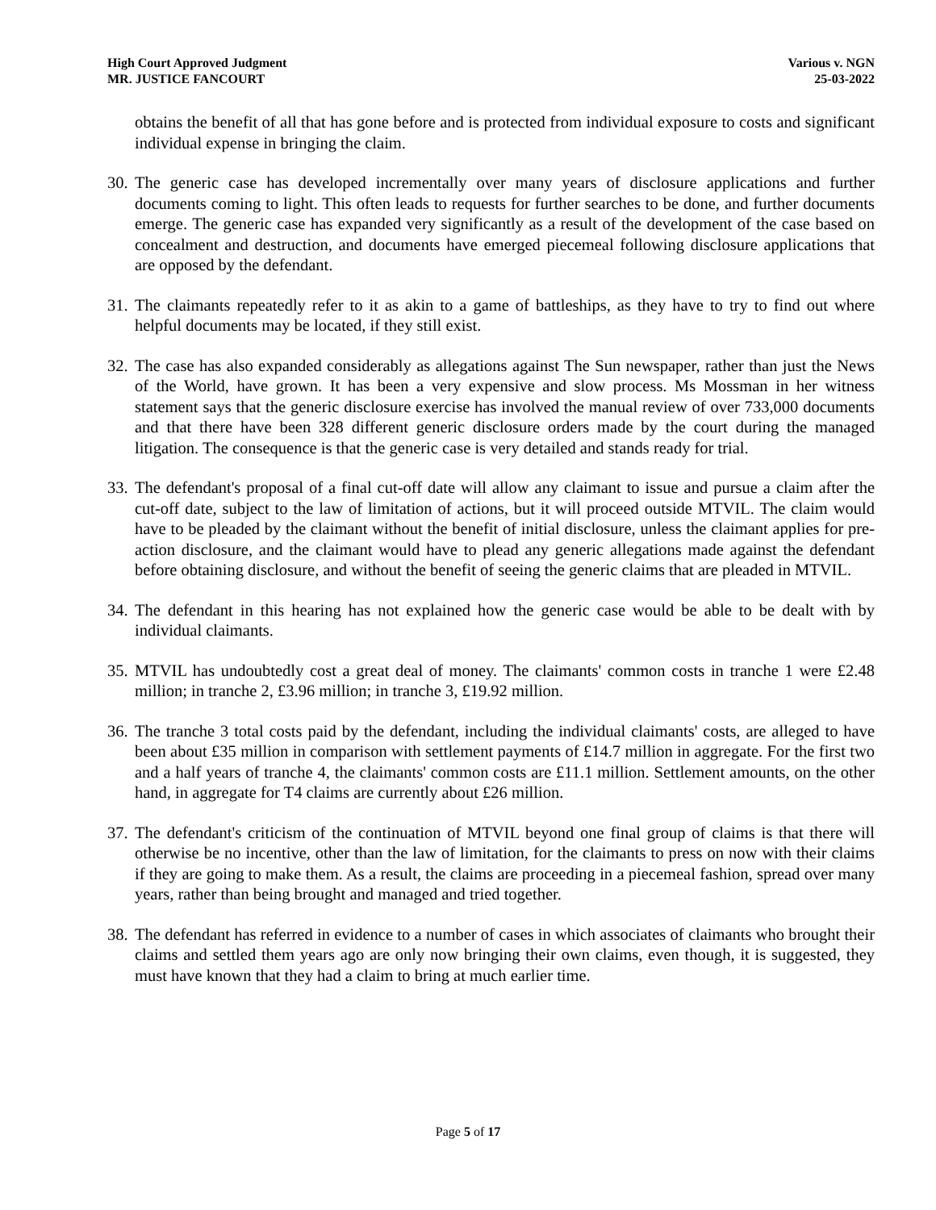High Court Approved Judgment
MR. JUSTICE FANCOURT
Various v. NGN
25-03-2022
obtains the benefit of all that has gone before and is protected from individual exposure to costs and significant individual expense in bringing the claim.
30.
The generic case has developed incrementally over many years of disclosure applications and further documents coming to light. This often leads to requests for further searches to be done, and further documents emerge. The generic case has expanded very significantly as a result of the development of the case based on concealment and destruction, and documents have emerged piecemeal following disclosure applications that are opposed by the defendant.
31.
The claimants repeatedly refer to it as akin to a game of battleships, as they have to try to find out where helpful documents may be located, if they still exist.
32.
The case has also expanded considerably as allegations against The Sun newspaper, rather than just the News of the World, have grown. It has been a very expensive and slow process. Ms Mossman in her witness statement says that the generic disclosure exercise has involved the manual review of over 733,000 documents and that there have been 328 different generic disclosure orders made by the court during the managed litigation. The consequence is that the generic case is very detailed and stands ready for trial.
33.
The defendant's proposal of a final cut-off date will allow any claimant to issue and pursue a claim after the cut-off date, subject to the law of limitation of actions, but it will proceed outside MTVIL. The claim would have to be pleaded by the claimant without the benefit of initial disclosure, unless the claimant applies for pre-action disclosure, and the claimant would have to plead any generic allegations made against the defendant before obtaining disclosure, and without the benefit of seeing the generic claims that are pleaded in MTVIL.
34.
The defendant in this hearing has not explained how the generic case would be able to be dealt with by individual claimants.
35.
MTVIL has undoubtedly cost a great deal of money. The claimants' common costs in tranche 1 were £2.48 million; in tranche 2, £3.96 million; in tranche 3, £19.92 million.
36.
The tranche 3 total costs paid by the defendant, including the individual claimants' costs, are alleged to have been about £35 million in comparison with settlement payments of £14.7 million in aggregate. For the first two and a half years of tranche 4, the claimants' common costs are £11.1 million. Settlement amounts, on the other hand, in aggregate for T4 claims are currently about £26 million.
37.
The defendant's criticism of the continuation of MTVIL beyond one final group of claims is that there will otherwise be no incentive, other than the law of limitation, for the claimants to press on now with their claims if they are going to make them. As a result, the claims are proceeding in a piecemeal fashion, spread over many years, rather than being brought and managed and tried together.
38.
The defendant has referred in evidence to a number of cases in which associates of claimants who brought their claims and settled them years ago are only now bringing their own claims, even though, it is suggested, they must have known that they had a claim to bring at much earlier time.
Page 5 of 17